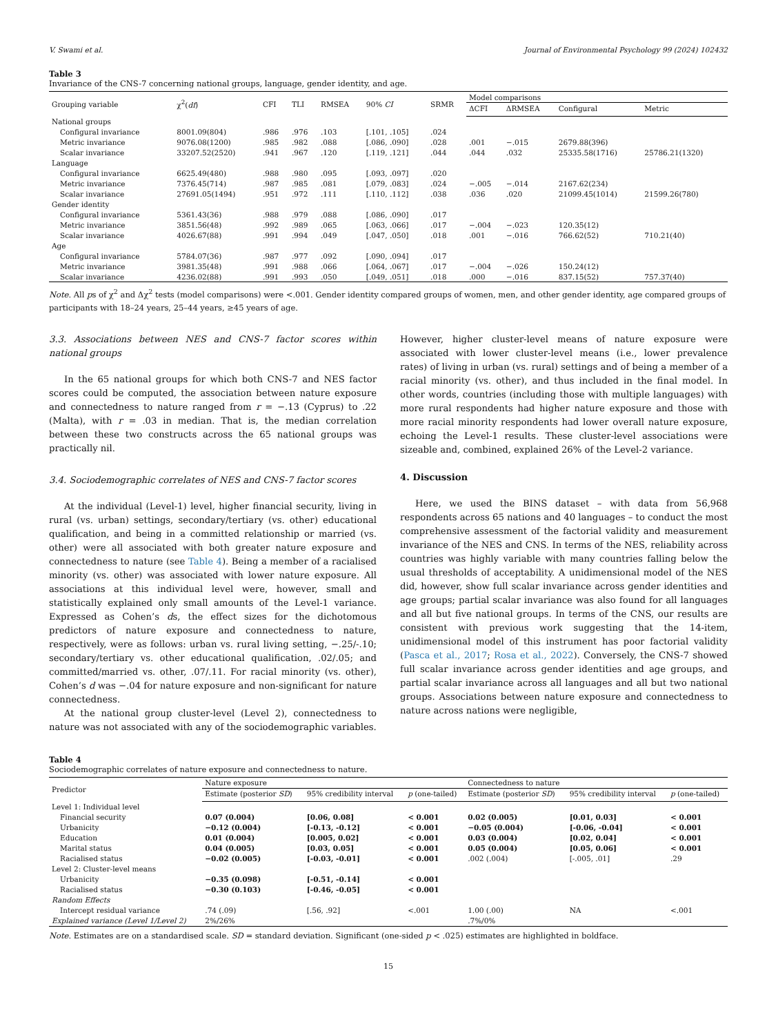V. Swami et al. Journal of Environmental Psychology 99 (2024) 102432
Table 3
Invariance of the CNS-7 concerning national groups, language, gender identity, and age.
| Grouping variable | χ<sup>2</sup>( df ) | CFI | TLI | RMSEA | 90% CI | SRMR | Model comparisons | | | |
| --- | --- | --- | --- | --- | --- | --- | --- | --- | --- | --- |
| | | | | | | | ΔCFI | ΔRMSEA | Configural | Metric |
| National groups | | | | | | | | | | |
| Configural invariance | 8001.09(804) | .986 | .976 | .103 | [.101, .105] | .024 | | | | |
| Metric invariance | 9076.08(1200) | .985 | .982 | .088 | [.086, .090] | .028 | .001 | −.015 | 2679.88(396) | |
| Scalar invariance | 33207.52(2520) | .941 | .967 | .120 | [.119, .121] | .044 | .044 | .032 | 25335.58(1716) | 25786.21(1320) |
| Language | | | | | | | | | | |
| Configural invariance | 6625.49(480) | .988 | .980 | .095 | [.093, .097] | .020 | | | | |
| Metric invariance | 7376.45(714) | .987 | .985 | .081 | [.079, .083] | .024 | −.005 | −.014 | 2167.62(234) | |
| Scalar invariance | 27691.05(1494) | .951 | .972 | .111 | [.110, .112] | .038 | .036 | .020 | 21099.45(1014) | 21599.26(780) |
| Gender identity | | | | | | | | | | |
| Configural invariance | 5361.43(36) | .988 | .979 | .088 | [.086, .090] | .017 | | | | |
| Metric invariance | 3851.56(48) | .992 | .989 | .065 | [.063, .066] | .017 | −.004 | −.023 | 120.35(12) | |
| Scalar invariance | 4026.67(88) | .991 | .994 | .049 | [.047, .050] | .018 | .001 | −.016 | 766.62(52) | 710.21(40) |
| Age | | | | | | | | | | |
| Configural invariance | 5784.07(36) | .987 | .977 | .092 | [.090, .094] | .017 | | | | |
| Metric invariance | 3981.35(48) | .991 | .988 | .066 | [.064, .067] | .017 | −.004 | −.026 | 150.24(12) | |
| Scalar invariance | 4236.02(88) | .991 | .993 | .050 | [.049, .051] | .018 | .000 | −.016 | 837.15(52) | 757.37(40) |
Note. All ps of χ<sup>2</sup> and Δχ<sup>2</sup> tests (model comparisons) were <.001. Gender identity compared groups of women, men, and other gender identity, age compared groups of participants with 18–24 years, 25–44 years, ≥45 years of age.
3.3. Associations between NES and CNS-7 factor scores within national groups
In the 65 national groups for which both CNS-7 and NES factor scores could be computed, the association between nature exposure and connectedness to nature ranged from r = −.13 (Cyprus) to .22 (Malta), with r = .03 in median. That is, the median correlation between these two constructs across the 65 national groups was practically nil.
3.4. Sociodemographic correlates of NES and CNS-7 factor scores
At the individual (Level-1) level, higher financial security, living in rural (vs. urban) settings, secondary/tertiary (vs. other) educational qualification, and being in a committed relationship or married (vs. other) were all associated with both greater nature exposure and connectedness to nature (see Table 4). Being a member of a racialised minority (vs. other) was associated with lower nature exposure. All associations at this individual level were, however, small and statistically explained only small amounts of the Level-1 variance. Expressed as Cohen’s ds, the effect sizes for the dichotomous predictors of nature exposure and connectedness to nature, respectively, were as follows: urban vs. rural living setting, −.25/-.10; secondary/tertiary vs. other educational qualification, .02/.05; and committed/married vs. other, .07/.11. For racial minority (vs. other), Cohen’s d was −.04 for nature exposure and non-significant for nature connectedness.
At the national group cluster-level (Level 2), connectedness to nature was not associated with any of the sociodemographic variables.
However, higher cluster-level means of nature exposure were associated with lower cluster-level means (i.e., lower prevalence rates) of living in urban (vs. rural) settings and of being a member of a racial minority (vs. other), and thus included in the final model. In other words, countries (including those with multiple languages) with more rural respondents had higher nature exposure and those with more racial minority respondents had lower overall nature exposure, echoing the Level-1 results. These cluster-level associations were sizeable and, combined, explained 26% of the Level-2 variance.
4. Discussion
Here, we used the BINS dataset – with data from 56,968 respondents across 65 nations and 40 languages – to conduct the most comprehensive assessment of the factorial validity and measurement invariance of the NES and CNS. In terms of the NES, reliability across countries was highly variable with many countries falling below the usual thresholds of acceptability. A unidimensional model of the NES did, however, show full scalar invariance across gender identities and age groups; partial scalar invariance was also found for all languages and all but five national groups. In terms of the CNS, our results are consistent with previous work suggesting that the 14-item, unidimensional model of this instrument has poor factorial validity (Pasca et al., 2017; Rosa et al., 2022). Conversely, the CNS-7 showed full scalar invariance across gender identities and age groups, and partial scalar invariance across all languages and all but two national groups. Associations between nature exposure and connectedness to nature across nations were negligible,
Table 4
Sociodemographic correlates of nature exposure and connectedness to nature.
| Predictor | Nature exposure | | | Connectedness to nature | | |
| --- | --- | --- | --- | --- | --- | --- |
| | Estimate (posterior SD ) | 95% credibility interval | p (one-tailed) | Estimate (posterior SD ) | 95% credibility interval | p (one-tailed) |
| Level 1: Individual level | | | | | | |
| Financial security | 0.07 (0.004) | [0.06, 0.08] | < 0.001 | 0.02 (0.005) | [0.01, 0.03] | < 0.001 |
| Urbanicity | −0.12 (0.004) | [-0.13, -0.12] | < 0.001 | −0.05 (0.004) | [-0.06, -0.04] | < 0.001 |
| Education | 0.01 (0.004) | [0.005, 0.02] | < 0.001 | 0.03 (0.004) | [0.02, 0.04] | < 0.001 |
| Marital status | 0.04 (0.005) | [0.03, 0.05] | < 0.001 | 0.05 (0.004) | [0.05, 0.06] | < 0.001 |
| Racialised status | −0.02 (0.005) | [-0.03, -0.01] | < 0.001 | .002 (.004) | [-.005, .01] | .29 |
| Level 2: Cluster-level means | | | | | | |
| Urbanicity | −0.35 (0.098) | [-0.51, -0.14] | < 0.001 | | | |
| Racialised status | −0.30 (0.103) | [-0.46, -0.05] | < 0.001 | | | |
| Random Effects | | | | | | |
| Intercept residual variance | .74 (.09) | [.56, .92] | <.001 | 1.00 (.00) | NA | <.001 |
| Explained variance (Level 1/Level 2) | 2%/26% | | | .7%/0% | | |
Note. Estimates are on a standardised scale. SD = standard deviation. Significant (one-sided p < .025) estimates are highlighted in boldface.
15